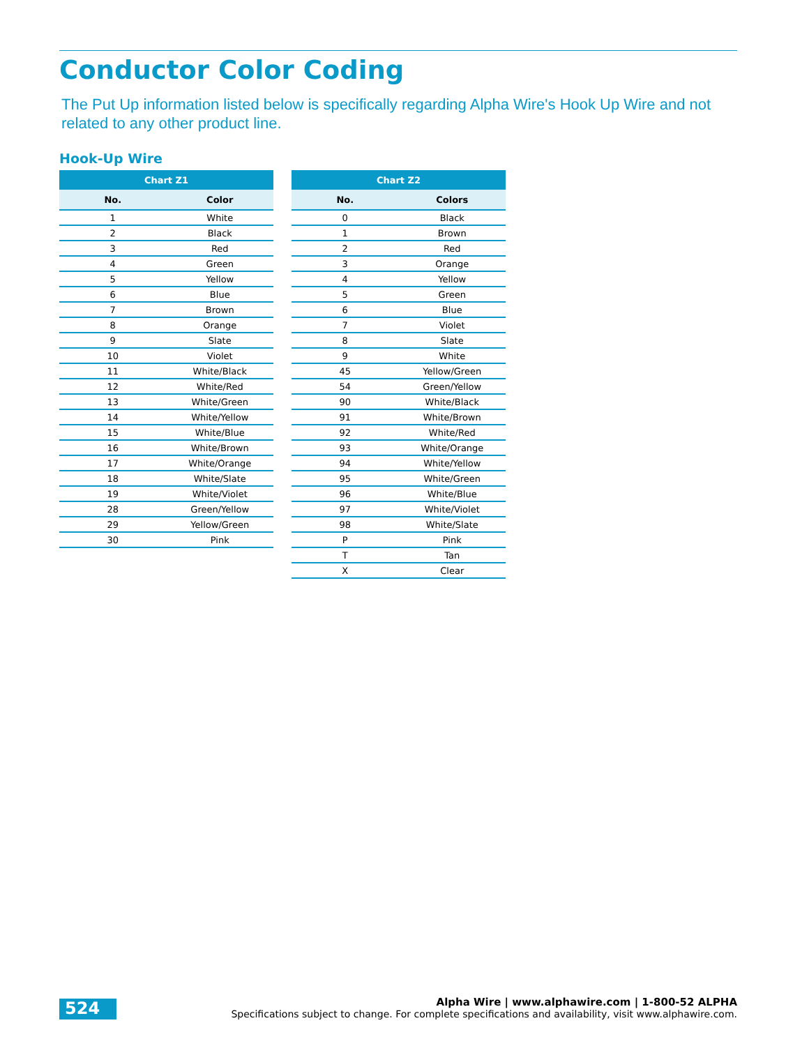Conductor Color Coding
The Put Up information listed below is specifically regarding Alpha Wire's Hook Up Wire and not related to any other product line.
Hook-Up Wire
| Chart Z1 | |
| --- | --- |
| No. | Color |
| 1 | White |
| 2 | Black |
| 3 | Red |
| 4 | Green |
| 5 | Yellow |
| 6 | Blue |
| 7 | Brown |
| 8 | Orange |
| 9 | Slate |
| 10 | Violet |
| 11 | White/Black |
| 12 | White/Red |
| 13 | White/Green |
| 14 | White/Yellow |
| 15 | White/Blue |
| 16 | White/Brown |
| 17 | White/Orange |
| 18 | White/Slate |
| 19 | White/Violet |
| 28 | Green/Yellow |
| 29 | Yellow/Green |
| 30 | Pink |
| Chart Z2 | |
| --- | --- |
| No. | Colors |
| 0 | Black |
| 1 | Brown |
| 2 | Red |
| 3 | Orange |
| 4 | Yellow |
| 5 | Green |
| 6 | Blue |
| 7 | Violet |
| 8 | Slate |
| 9 | White |
| 45 | Yellow/Green |
| 54 | Green/Yellow |
| 90 | White/Black |
| 91 | White/Brown |
| 92 | White/Red |
| 93 | White/Orange |
| 94 | White/Yellow |
| 95 | White/Green |
| 96 | White/Blue |
| 97 | White/Violet |
| 98 | White/Slate |
| P | Pink |
| T | Tan |
| X | Clear |
524
Alpha Wire | www.alphawire.com | 1-800-52 ALPHA
Specifications subject to change. For complete specifications and availability, visit www.alphawire.com.